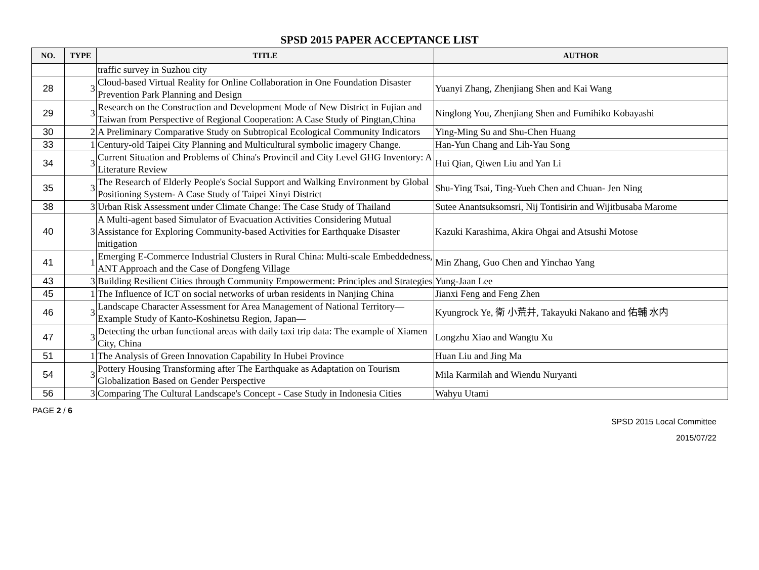SPSD 2015 PAPER ACCEPTANCE LIST
| NO. | TYPE | TITLE | AUTHOR |
| --- | --- | --- | --- |
| | | traffic survey in Suzhou city | |
| 28 | 3 | Cloud-based Virtual Reality for Online Collaboration in One Foundation Disaster Prevention Park Planning and Design | Yuanyi Zhang, Zhenjiang Shen and Kai Wang |
| 29 | 3 | Research on the Construction and Development Mode of New District in Fujian and Taiwan from Perspective of Regional Cooperation: A Case Study of Pingtan,China | Ninglong You, Zhenjiang Shen and Fumihiko Kobayashi |
| 30 | 2 | A Preliminary Comparative Study on Subtropical Ecological Community Indicators | Ying-Ming Su and Shu-Chen Huang |
| 33 | 1 | Century-old Taipei City Planning and Multicultural symbolic imagery Change. | Han-Yun Chang and Lih-Yau Song |
| 34 | 3 | Current Situation and Problems of China's Provincil and City Level GHG Inventory: A Literature Review | Hui Qian, Qiwen Liu and Yan Li |
| 35 | 3 | The Research of Elderly People's Social Support and Walking Environment by Global Positioning System- A Case Study of Taipei Xinyi District | Shu-Ying Tsai, Ting-Yueh Chen and Chuan- Jen Ning |
| 38 | 3 | Urban Risk Assessment under Climate Change: The Case Study of Thailand | Sutee Anantsuksomsri, Nij Tontisirin and Wijitbusaba Marome |
| 40 | 3 | A Multi-agent based Simulator of Evacuation Activities Considering Mutual Assistance for Exploring Community-based Activities for Earthquake Disaster mitigation | Kazuki Karashima, Akira Ohgai and Atsushi Motose |
| 41 | 1 | Emerging E-Commerce Industrial Clusters in Rural China: Multi-scale Embeddedness, ANT Approach and the Case of Dongfeng Village | Min Zhang, Guo Chen and Yinchao Yang |
| 43 | 3 | Building Resilient Cities through Community Empowerment: Principles and Strategies | Yung-Jaan Lee |
| 45 | 1 | The Influence of ICT on social networks of urban residents in Nanjing China | Jianxi Feng and Feng Zhen |
| 46 | 3 | Landscape Character Assessment for Area Management of National Territory—Example Study of Kanto-Koshinetsu Region, Japan— | Kyungrock Ye, 衛 小荒井, Takayuki Nakano and 佑輔 水内 |
| 47 | 3 | Detecting the urban functional areas with daily taxi trip data: The example of Xiamen City, China | Longzhu Xiao and Wangtu Xu |
| 51 | 1 | The Analysis of Green Innovation Capability In Hubei Province | Huan Liu and Jing Ma |
| 54 | 3 | Pottery Housing Transforming after The Earthquake as Adaptation on Tourism Globalization Based on Gender Perspective | Mila Karmilah and Wiendu Nuryanti |
| 56 | 3 | Comparing The Cultural Landscape's Concept - Case Study in Indonesia Cities | Wahyu Utami |
PAGE 2 / 6
SPSD 2015 Local Committee
2015/07/22